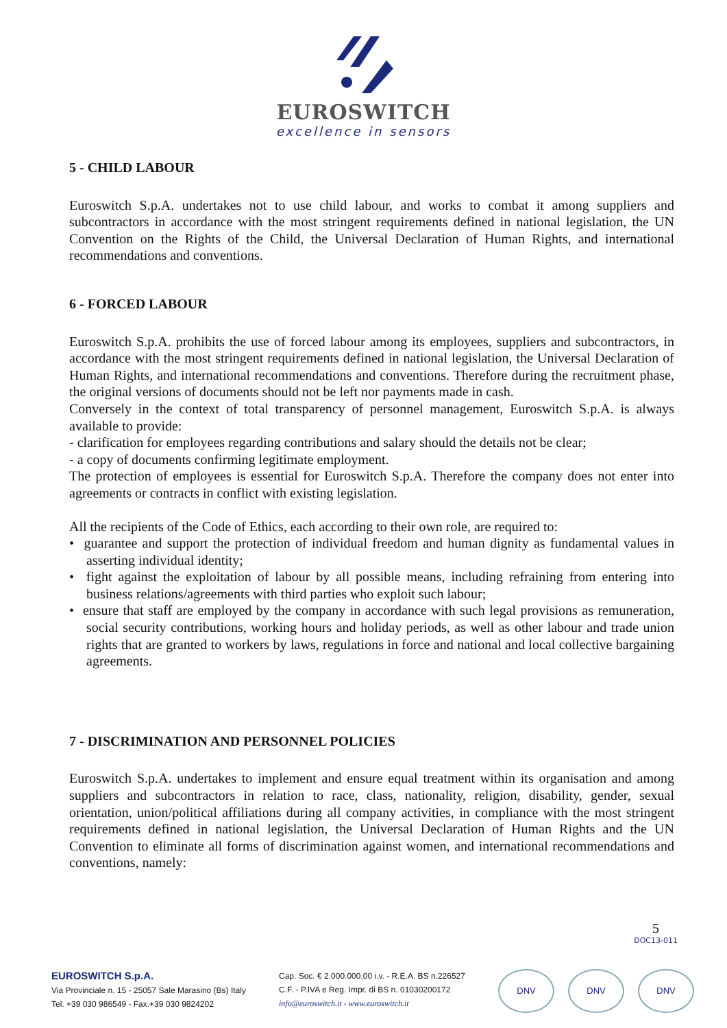EUROSWITCH
excellence in sensors
5 - CHILD LABOUR
Euroswitch S.p.A. undertakes not to use child labour, and works to combat it among suppliers and subcontractors in accordance with the most stringent requirements defined in national legislation, the UN Convention on the Rights of the Child, the Universal Declaration of Human Rights, and international recommendations and conventions.
6 - FORCED LABOUR
Euroswitch S.p.A. prohibits the use of forced labour among its employees, suppliers and subcontractors, in accordance with the most stringent requirements defined in national legislation, the Universal Declaration of Human Rights, and international recommendations and conventions. Therefore during the recruitment phase, the original versions of documents should not be left nor payments made in cash.
Conversely in the context of total transparency of personnel management, Euroswitch S.p.A. is always available to provide:
- clarification for employees regarding contributions and salary should the details not be clear;
- a copy of documents confirming legitimate employment.
The protection of employees is essential for Euroswitch S.p.A. Therefore the company does not enter into agreements or contracts in conflict with existing legislation.
All the recipients of the Code of Ethics, each according to their own role, are required to:
• guarantee and support the protection of individual freedom and human dignity as fundamental values in asserting individual identity;
• fight against the exploitation of labour by all possible means, including refraining from entering into business relations/agreements with third parties who exploit such labour;
• ensure that staff are employed by the company in accordance with such legal provisions as remuneration, social security contributions, working hours and holiday periods, as well as other labour and trade union rights that are granted to workers by laws, regulations in force and national and local collective bargaining agreements.
7 - DISCRIMINATION AND PERSONNEL POLICIES
Euroswitch S.p.A. undertakes to implement and ensure equal treatment within its organisation and among suppliers and subcontractors in relation to race, class, nationality, religion, disability, gender, sexual orientation, union/political affiliations during all company activities, in compliance with the most stringent requirements defined in national legislation, the Universal Declaration of Human Rights and the UN Convention to eliminate all forms of discrimination against women, and international recommendations and conventions, namely:
5
DOC13-011
EUROSWITCH S.p.A.
Via Provinciale n. 15 - 25057 Sale Marasino (Bs) Italy
Tel. +39 030 986549 - Fax.+39 030 9824202
Cap. Soc. € 2.000.000,00 i.v. - R.E.A. BS n.226527
C.F. - P.IVA e Reg. Impr. di BS n. 01030200172
info@euroswitch.it - www.euroswitch.it
DNV DNV DNV